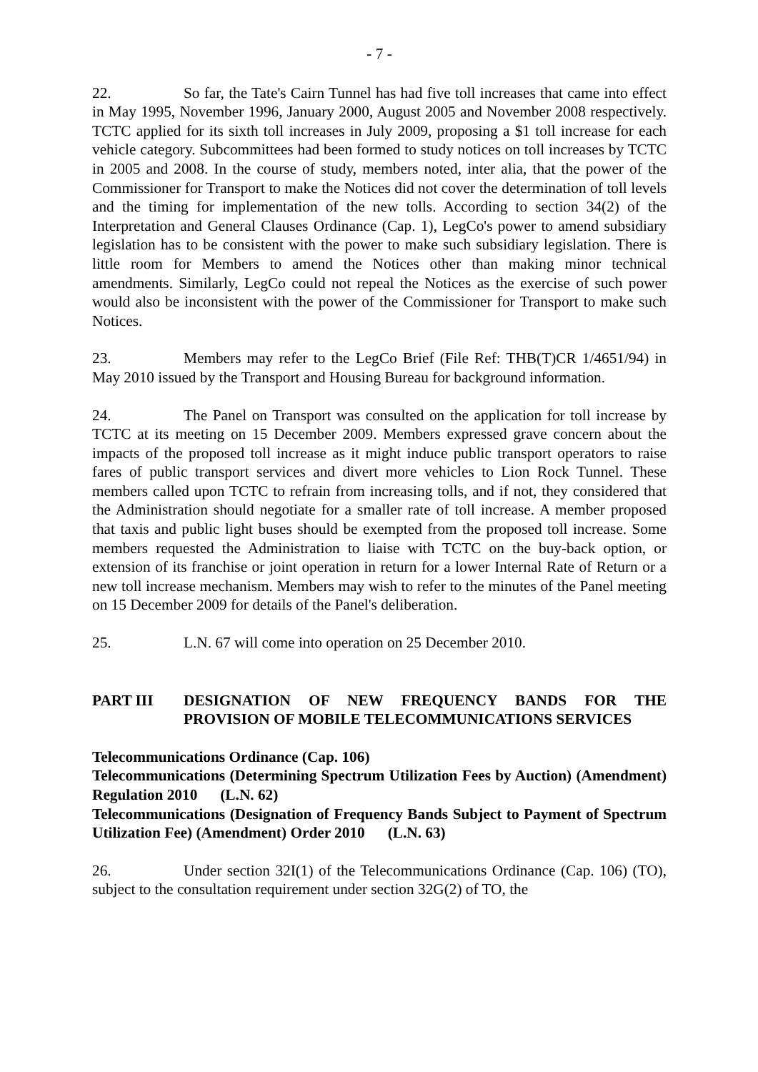- 7 -
22. So far, the Tate's Cairn Tunnel has had five toll increases that came into effect in May 1995, November 1996, January 2000, August 2005 and November 2008 respectively. TCTC applied for its sixth toll increases in July 2009, proposing a $1 toll increase for each vehicle category. Subcommittees had been formed to study notices on toll increases by TCTC in 2005 and 2008. In the course of study, members noted, inter alia, that the power of the Commissioner for Transport to make the Notices did not cover the determination of toll levels and the timing for implementation of the new tolls. According to section 34(2) of the Interpretation and General Clauses Ordinance (Cap. 1), LegCo's power to amend subsidiary legislation has to be consistent with the power to make such subsidiary legislation. There is little room for Members to amend the Notices other than making minor technical amendments. Similarly, LegCo could not repeal the Notices as the exercise of such power would also be inconsistent with the power of the Commissioner for Transport to make such Notices.
23. Members may refer to the LegCo Brief (File Ref: THB(T)CR 1/4651/94) in May 2010 issued by the Transport and Housing Bureau for background information.
24. The Panel on Transport was consulted on the application for toll increase by TCTC at its meeting on 15 December 2009. Members expressed grave concern about the impacts of the proposed toll increase as it might induce public transport operators to raise fares of public transport services and divert more vehicles to Lion Rock Tunnel. These members called upon TCTC to refrain from increasing tolls, and if not, they considered that the Administration should negotiate for a smaller rate of toll increase. A member proposed that taxis and public light buses should be exempted from the proposed toll increase. Some members requested the Administration to liaise with TCTC on the buy-back option, or extension of its franchise or joint operation in return for a lower Internal Rate of Return or a new toll increase mechanism. Members may wish to refer to the minutes of the Panel meeting on 15 December 2009 for details of the Panel's deliberation.
25. L.N. 67 will come into operation on 25 December 2010.
PART III DESIGNATION OF NEW FREQUENCY BANDS FOR THE PROVISION OF MOBILE TELECOMMUNICATIONS SERVICES
Telecommunications Ordinance (Cap. 106)
Telecommunications (Determining Spectrum Utilization Fees by Auction) (Amendment) Regulation 2010 (L.N. 62)
Telecommunications (Designation of Frequency Bands Subject to Payment of Spectrum Utilization Fee) (Amendment) Order 2010 (L.N. 63)
26. Under section 32I(1) of the Telecommunications Ordinance (Cap. 106) (TO), subject to the consultation requirement under section 32G(2) of TO, the